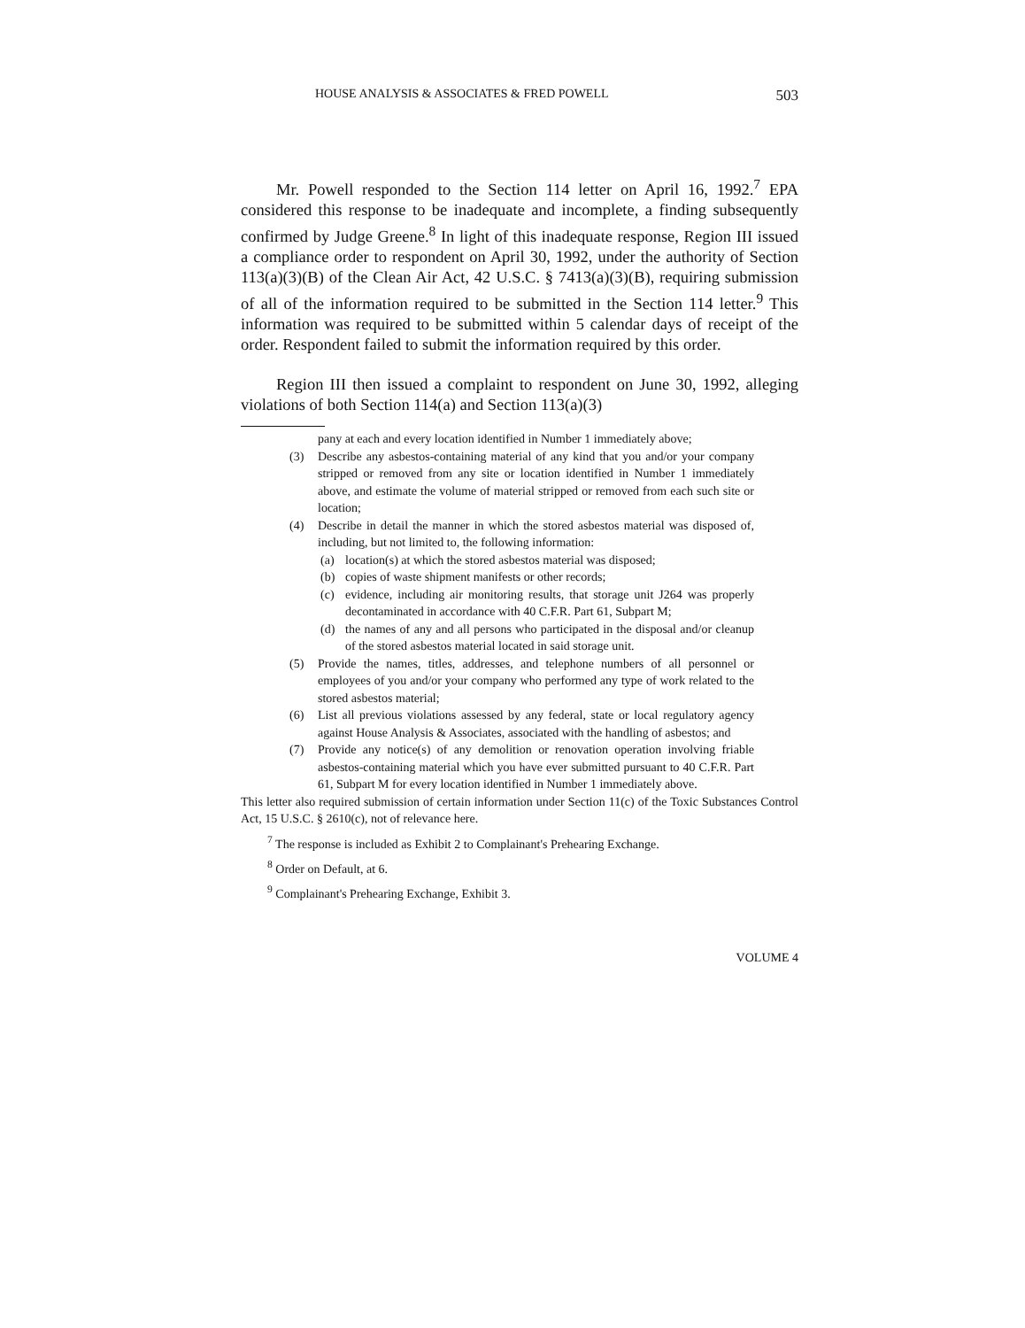HOUSE ANALYSIS & ASSOCIATES & FRED POWELL 503
Mr. Powell responded to the Section 114 letter on April 16, 1992.<sup>7</sup> EPA considered this response to be inadequate and incomplete, a finding subsequently confirmed by Judge Greene.<sup>8</sup> In light of this inadequate response, Region III issued a compliance order to respondent on April 30, 1992, under the authority of Section 113(a)(3)(B) of the Clean Air Act, 42 U.S.C. § 7413(a)(3)(B), requiring submission of all of the information required to be submitted in the Section 114 letter.<sup>9</sup> This information was required to be submitted within 5 calendar days of receipt of the order. Respondent failed to submit the information required by this order.
Region III then issued a complaint to respondent on June 30, 1992, alleging violations of both Section 114(a) and Section 113(a)(3)
pany at each and every location identified in Number 1 immediately above;
(3) Describe any asbestos-containing material of any kind that you and/or your company stripped or removed from any site or location identified in Number 1 immediately above, and estimate the volume of material stripped or removed from each such site or location;
(4) Describe in detail the manner in which the stored asbestos material was disposed of, including, but not limited to, the following information:
(a) location(s) at which the stored asbestos material was disposed;
(b) copies of waste shipment manifests or other records;
(c) evidence, including air monitoring results, that storage unit J264 was properly decontaminated in accordance with 40 C.F.R. Part 61, Subpart M;
(d) the names of any and all persons who participated in the disposal and/or cleanup of the stored asbestos material located in said storage unit.
(5) Provide the names, titles, addresses, and telephone numbers of all personnel or employees of you and/or your company who performed any type of work related to the stored asbestos material;
(6) List all previous violations assessed by any federal, state or local regulatory agency against House Analysis & Associates, associated with the handling of asbestos; and
(7) Provide any notice(s) of any demolition or renovation operation involving friable asbestos-containing material which you have ever submitted pursuant to 40 C.F.R. Part 61, Subpart M for every location identified in Number 1 immediately above.
This letter also required submission of certain information under Section 11(c) of the Toxic Substances Control Act, 15 U.S.C. § 2610(c), not of relevance here.
<sup>7</sup> The response is included as Exhibit 2 to Complainant's Prehearing Exchange.
<sup>8</sup> Order on Default, at 6.
<sup>9</sup> Complainant's Prehearing Exchange, Exhibit 3.
VOLUME 4